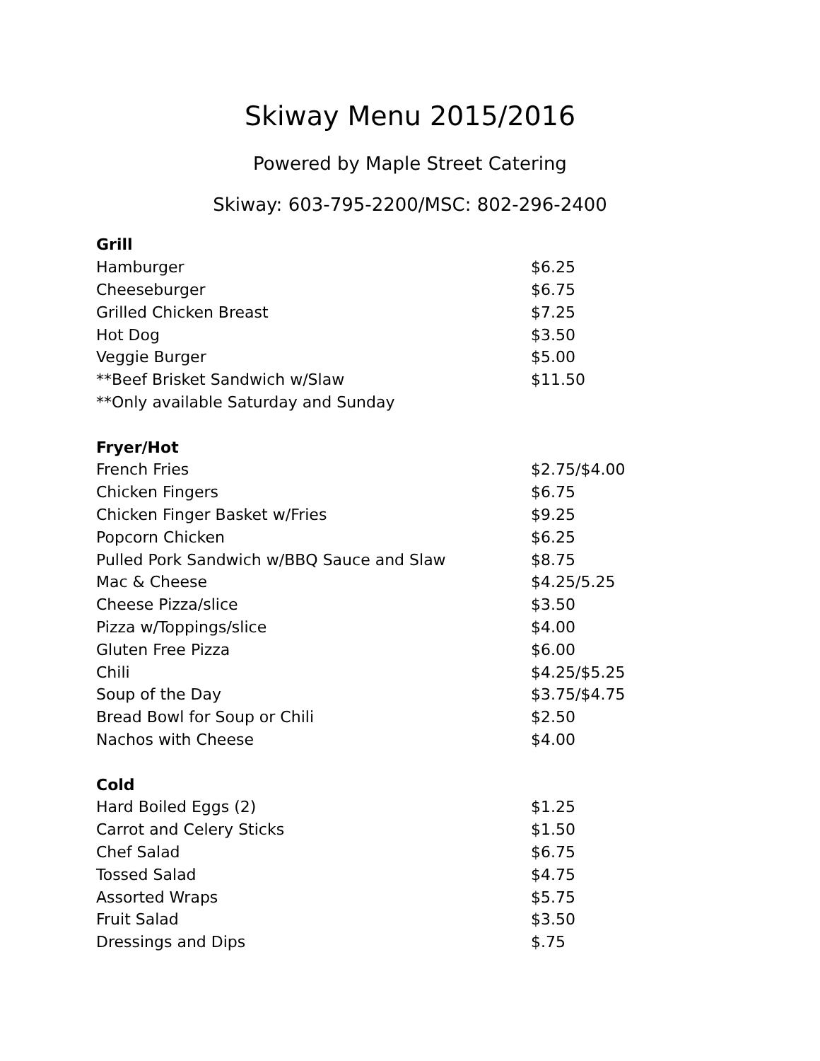Skiway Menu 2015/2016
Powered by Maple Street Catering
Skiway: 603-795-2200/MSC: 802-296-2400
| Grill | |
| --- | --- |
| Hamburger | $6.25 |
| Cheeseburger | $6.75 |
| Grilled Chicken Breast | $7.25 |
| Hot Dog | $3.50 |
| Veggie Burger | $5.00 |
| **Beef Brisket Sandwich w/Slaw | $11.50 |
| **Only available Saturday and Sunday | |
| Fryer/Hot | |
| French Fries | $2.75/$4.00 |
| Chicken Fingers | $6.75 |
| Chicken Finger Basket w/Fries | $9.25 |
| Popcorn Chicken | $6.25 |
| Pulled Pork Sandwich w/BBQ Sauce and Slaw | $8.75 |
| Mac & Cheese | $4.25/5.25 |
| Cheese Pizza/slice | $3.50 |
| Pizza w/Toppings/slice | $4.00 |
| Gluten Free Pizza | $6.00 |
| Chili | $4.25/$5.25 |
| Soup of the Day | $3.75/$4.75 |
| Bread Bowl for Soup or Chili | $2.50 |
| Nachos with Cheese | $4.00 |
| Cold | |
| Hard Boiled Eggs (2) | $1.25 |
| Carrot and Celery Sticks | $1.50 |
| Chef Salad | $6.75 |
| Tossed Salad | $4.75 |
| Assorted Wraps | $5.75 |
| Fruit Salad | $3.50 |
| Dressings and Dips | $.75 |